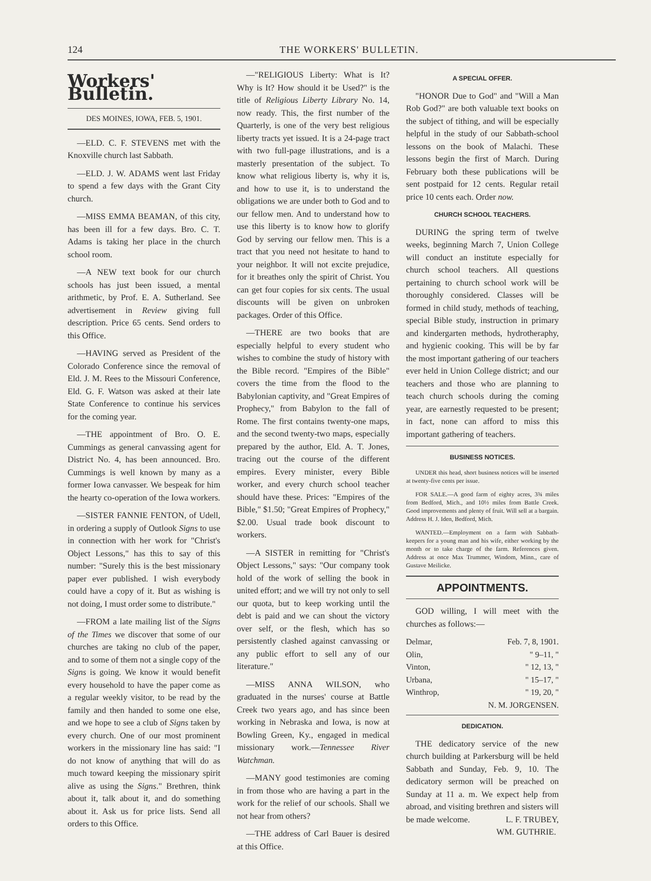124 THE WORKERS' BULLETIN.
Workers' Bulletin.
DES MOINES, IOWA, FEB. 5, 1901.
—ELD. C. F. STEVENS met with the Knoxville church last Sabbath.
—ELD. J. W. ADAMS went last Friday to spend a few days with the Grant City church.
—MISS EMMA BEAMAN, of this city, has been ill for a few days. Bro. C. T. Adams is taking her place in the church school room.
—A NEW text book for our church schools has just been issued, a mental arithmetic, by Prof. E. A. Sutherland. See advertisement in Review giving full description. Price 65 cents. Send orders to this Office.
—HAVING served as President of the Colorado Conference since the removal of Eld. J. M. Rees to the Missouri Conference, Eld. G. F. Watson was asked at their late State Conference to continue his services for the coming year.
—THE appointment of Bro. O. E. Cummings as general canvassing agent for District No. 4, has been announced. Bro. Cummings is well known by many as a former Iowa canvasser. We bespeak for him the hearty co-operation of the Iowa workers.
—SISTER FANNIE FENTON, of Udell, in ordering a supply of Outlook Signs to use in connection with her work for "Christ's Object Lessons," has this to say of this number: "Surely this is the best missionary paper ever published. I wish everybody could have a copy of it. But as wishing is not doing, I must order some to distribute."
—FROM a late mailing list of the Signs of the Times we discover that some of our churches are taking no club of the paper, and to some of them not a single copy of the Signs is going. We know it would benefit every household to have the paper come as a regular weekly visitor, to be read by the family and then handed to some one else, and we hope to see a club of Signs taken by every church. One of our most prominent workers in the missionary line has said: "I do not know of anything that will do as much toward keeping the missionary spirit alive as using the Signs." Brethren, think about it, talk about it, and do something about it. Ask us for price lists. Send all orders to this Office.
—"RELIGIOUS Liberty: What is It? Why is It? How should it be Used?" is the title of Religious Liberty Library No. 14, now ready. This, the first number of the Quarterly, is one of the very best religious liberty tracts yet issued. It is a 24-page tract with two full-page illustrations, and is a masterly presentation of the subject. To know what religious liberty is, why it is, and how to use it, is to understand the obligations we are under both to God and to our fellow men. And to understand how to use this liberty is to know how to glorify God by serving our fellow men. This is a tract that you need not hesitate to hand to your neighbor. It will not excite prejudice, for it breathes only the spirit of Christ. You can get four copies for six cents. The usual discounts will be given on unbroken packages. Order of this Office.
—THERE are two books that are especially helpful to every student who wishes to combine the study of history with the Bible record. "Empires of the Bible" covers the time from the flood to the Babylonian captivity, and "Great Empires of Prophecy," from Babylon to the fall of Rome. The first contains twenty-one maps, and the second twenty-two maps, especially prepared by the author, Eld. A. T. Jones, tracing out the course of the different empires. Every minister, every Bible worker, and every church school teacher should have these. Prices: "Empires of the Bible," $1.50; "Great Empires of Prophecy," $2.00. Usual trade book discount to workers.
—A SISTER in remitting for "Christ's Object Lessons," says: "Our company took hold of the work of selling the book in united effort; and we will try not only to sell our quota, but to keep working until the debt is paid and we can shout the victory over self, or the flesh, which has so persistently clashed against canvassing or any public effort to sell any of our literature."
—MISS ANNA WILSON, who graduated in the nurses' course at Battle Creek two years ago, and has since been working in Nebraska and Iowa, is now at Bowling Green, Ky., engaged in medical missionary work.—Tennessee River Watchman.
—MANY good testimonies are coming in from those who are having a part in the work for the relief of our schools. Shall we not hear from others?
—THE address of Carl Bauer is desired at this Office.
A SPECIAL OFFER.
"HONOR Due to God" and "Will a Man Rob God?" are both valuable text books on the subject of tithing, and will be especially helpful in the study of our Sabbath-school lessons on the book of Malachi. These lessons begin the first of March. During February both these publications will be sent postpaid for 12 cents. Regular retail price 10 cents each. Order now.
CHURCH SCHOOL TEACHERS.
DURING the spring term of twelve weeks, beginning March 7, Union College will conduct an institute especially for church school teachers. All questions pertaining to church school work will be thoroughly considered. Classes will be formed in child study, methods of teaching, special Bible study, instruction in primary and kindergarten methods, hydrotheraphy, and hygienic cooking. This will be by far the most important gathering of our teachers ever held in Union College district; and our teachers and those who are planning to teach church schools during the coming year, are earnestly requested to be present; in fact, none can afford to miss this important gathering of teachers.
BUSINESS NOTICES.
UNDER this head, short business notices will be inserted at twenty-five cents per issue.
FOR SALE.—A good farm of eighty acres, 3¾ miles from Bedford, Mich., and 10½ miles from Battle Creek. Good improvements and plenty of fruit. Will sell at a bargain. Address H. J. Iden, Bedford, Mich.
WANTED.—Employment on a farm with Sabbath-keepers for a young man and his wife, either working by the month or to take charge of the farm. References given. Address at once Max Trummer, Windom, Minn., care of Gustave Meilicke.
APPOINTMENTS.
GOD willing, I will meet with the churches as follows:—
| Delmar, | Feb. 7, 8, 1901. |
| Olin, | " 9–11, " |
| Vinton, | " 12, 13, " |
| Urbana, | " 15–17, " |
| Winthrop, | " 19, 20, " |
| | N. M. JORGENSEN. |
DEDICATION.
THE dedicatory service of the new church building at Parkersburg will be held Sabbath and Sunday, Feb. 9, 10. The dedicatory sermon will be preached on Sunday at 11 a. m. We expect help from abroad, and visiting brethren and sisters will be made welcome. L. F. TRUBEY,
WM. GUTHRIE.